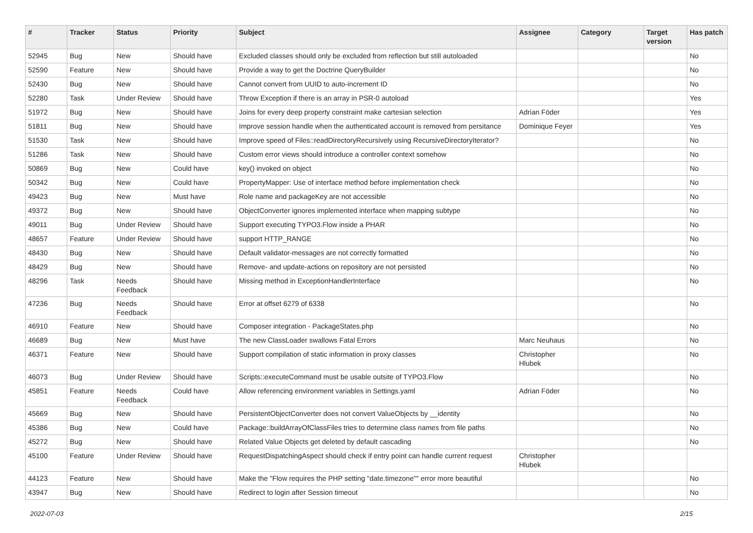| # | Tracker | Status | Priority | Subject | Assignee | Category | Target version | Has patch |
| --- | --- | --- | --- | --- | --- | --- | --- | --- |
| 52945 | Bug | New | Should have | Excluded classes should only be excluded from reflection but still autoloaded | | | | No |
| 52590 | Feature | New | Should have | Provide a way to get the Doctrine QueryBuilder | | | | No |
| 52430 | Bug | New | Should have | Cannot convert from UUID to auto-increment ID | | | | No |
| 52280 | Task | Under Review | Should have | Throw Exception if there is an array in PSR-0 autoload | | | | Yes |
| 51972 | Bug | New | Should have | Joins for every deep property constraint make cartesian selection | Adrian Föder | | | Yes |
| 51811 | Bug | New | Should have | Improve session handle when the authenticated account is removed from persitance | Dominique Feyer | | | Yes |
| 51530 | Task | New | Should have | Improve speed of Files::readDirectoryRecursively using RecursiveDirectoryIterator? | | | | No |
| 51286 | Task | New | Should have | Custom error views should introduce a controller context somehow | | | | No |
| 50869 | Bug | New | Could have | key() invoked on object | | | | No |
| 50342 | Bug | New | Could have | PropertyMapper: Use of interface method before implementation check | | | | No |
| 49423 | Bug | New | Must have | Role name and packageKey are not accessible | | | | No |
| 49372 | Bug | New | Should have | ObjectConverter ignores implemented interface when mapping subtype | | | | No |
| 49011 | Bug | Under Review | Should have | Support executing TYPO3.Flow inside a PHAR | | | | No |
| 48657 | Feature | Under Review | Should have | support HTTP_RANGE | | | | No |
| 48430 | Bug | New | Should have | Default validator-messages are not correctly formatted | | | | No |
| 48429 | Bug | New | Should have | Remove- and update-actions on repository are not persisted | | | | No |
| 48296 | Task | Needs Feedback | Should have | Missing method in ExceptionHandlerInterface | | | | No |
| 47236 | Bug | Needs Feedback | Should have | Error at offset 6279 of 6338 | | | | No |
| 46910 | Feature | New | Should have | Composer integration - PackageStates.php | | | | No |
| 46689 | Bug | New | Must have | The new ClassLoader swallows Fatal Errors | Marc Neuhaus | | | No |
| 46371 | Feature | New | Should have | Support compilation of static information in proxy classes | Christopher Hlubek | | | No |
| 46073 | Bug | Under Review | Should have | Scripts::executeCommand must be usable outsite of TYPO3.Flow | | | | No |
| 45851 | Feature | Needs Feedback | Could have | Allow referencing environment variables in Settings.yaml | Adrian Föder | | | No |
| 45669 | Bug | New | Should have | PersistentObjectConverter does not convert ValueObjects by __identity | | | | No |
| 45386 | Bug | New | Could have | Package::buildArrayOfClassFiles tries to determine class names from file paths | | | | No |
| 45272 | Bug | New | Should have | Related Value Objects get deleted by default cascading | | | | No |
| 45100 | Feature | Under Review | Should have | RequestDispatchingAspect should check if entry point can handle current request | Christopher Hlubek | | | |
| 44123 | Feature | New | Should have | Make the "Flow requires the PHP setting "date.timezone"" error more beautiful | | | | No |
| 43947 | Bug | New | Should have | Redirect to login after Session timeout | | | | No |
2022-07-03 2/15